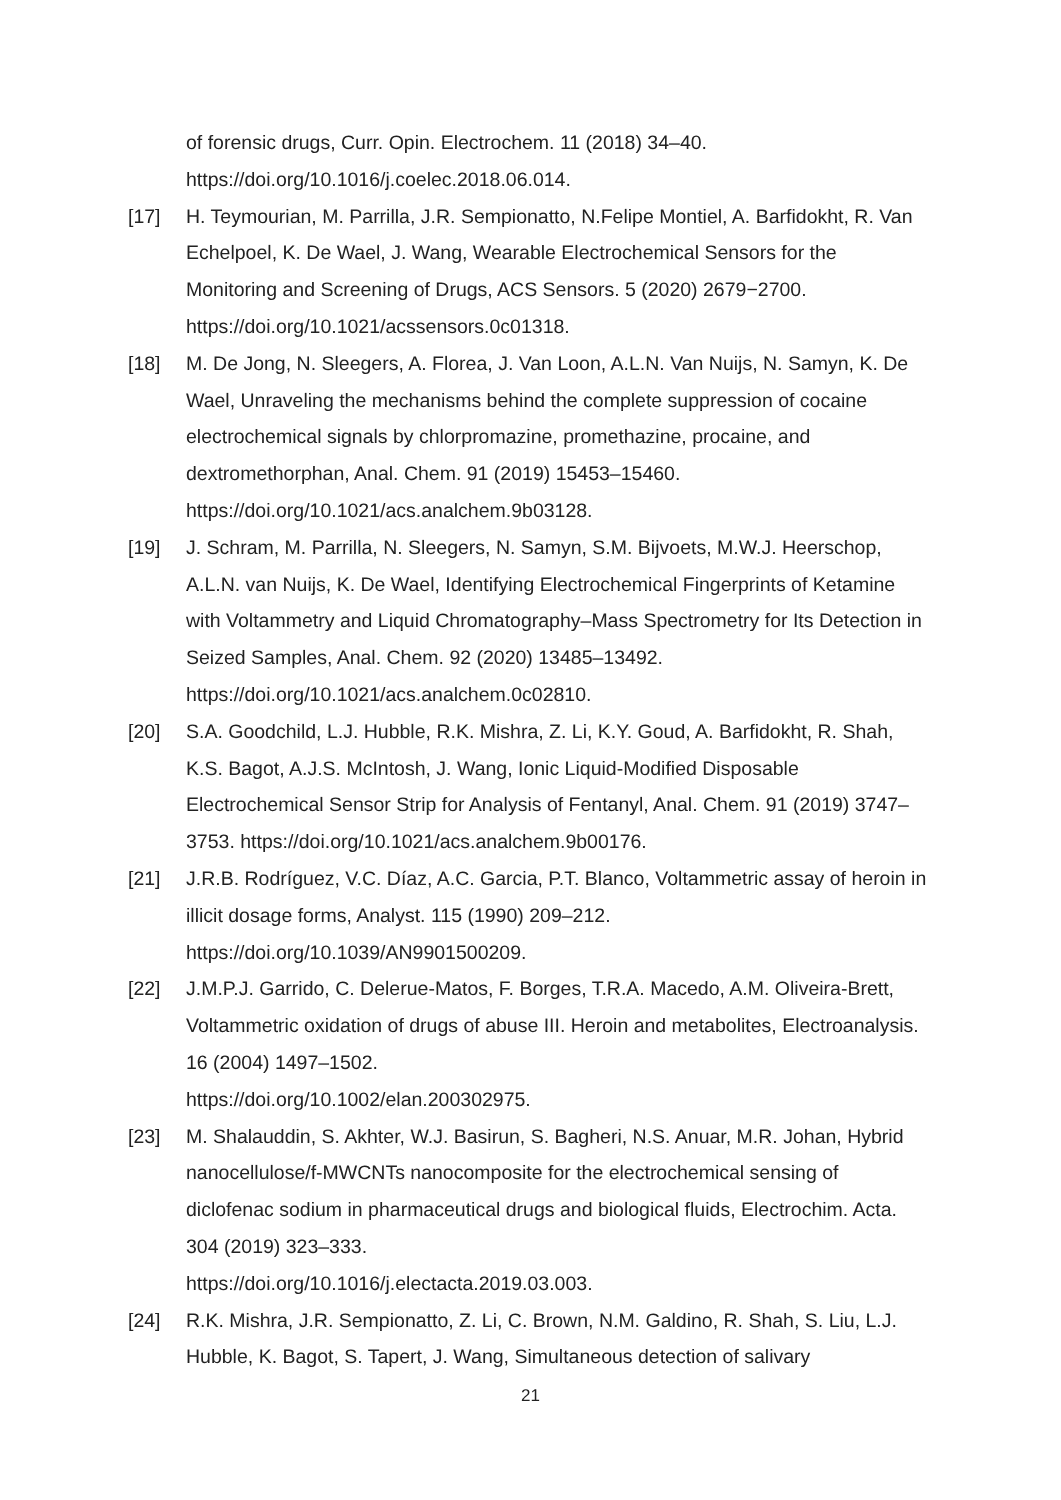of forensic drugs, Curr. Opin. Electrochem. 11 (2018) 34–40.
https://doi.org/10.1016/j.coelec.2018.06.014.
[17] H. Teymourian, M. Parrilla, J.R. Sempionatto, N.Felipe Montiel, A. Barfidokht, R. Van Echelpoel, K. De Wael, J. Wang, Wearable Electrochemical Sensors for the Monitoring and Screening of Drugs, ACS Sensors. 5 (2020) 2679−2700. https://doi.org/10.1021/acssensors.0c01318.
[18] M. De Jong, N. Sleegers, A. Florea, J. Van Loon, A.L.N. Van Nuijs, N. Samyn, K. De Wael, Unraveling the mechanisms behind the complete suppression of cocaine electrochemical signals by chlorpromazine, promethazine, procaine, and dextromethorphan, Anal. Chem. 91 (2019) 15453–15460. https://doi.org/10.1021/acs.analchem.9b03128.
[19] J. Schram, M. Parrilla, N. Sleegers, N. Samyn, S.M. Bijvoets, M.W.J. Heerschop, A.L.N. van Nuijs, K. De Wael, Identifying Electrochemical Fingerprints of Ketamine with Voltammetry and Liquid Chromatography–Mass Spectrometry for Its Detection in Seized Samples, Anal. Chem. 92 (2020) 13485–13492. https://doi.org/10.1021/acs.analchem.0c02810.
[20] S.A. Goodchild, L.J. Hubble, R.K. Mishra, Z. Li, K.Y. Goud, A. Barfidokht, R. Shah, K.S. Bagot, A.J.S. McIntosh, J. Wang, Ionic Liquid-Modified Disposable Electrochemical Sensor Strip for Analysis of Fentanyl, Anal. Chem. 91 (2019) 3747–3753. https://doi.org/10.1021/acs.analchem.9b00176.
[21] J.R.B. Rodríguez, V.C. Díaz, A.C. Garcia, P.T. Blanco, Voltammetric assay of heroin in illicit dosage forms, Analyst. 115 (1990) 209–212. https://doi.org/10.1039/AN9901500209.
[22] J.M.P.J. Garrido, C. Delerue-Matos, F. Borges, T.R.A. Macedo, A.M. Oliveira-Brett, Voltammetric oxidation of drugs of abuse III. Heroin and metabolites, Electroanalysis. 16 (2004) 1497–1502.
https://doi.org/10.1002/elan.200302975.
[23] M. Shalauddin, S. Akhter, W.J. Basirun, S. Bagheri, N.S. Anuar, M.R. Johan, Hybrid nanocellulose/f-MWCNTs nanocomposite for the electrochemical sensing of diclofenac sodium in pharmaceutical drugs and biological fluids, Electrochim. Acta. 304 (2019) 323–333.
https://doi.org/10.1016/j.electacta.2019.03.003.
[24] R.K. Mishra, J.R. Sempionatto, Z. Li, C. Brown, N.M. Galdino, R. Shah, S. Liu, L.J. Hubble, K. Bagot, S. Tapert, J. Wang, Simultaneous detection of salivary
21